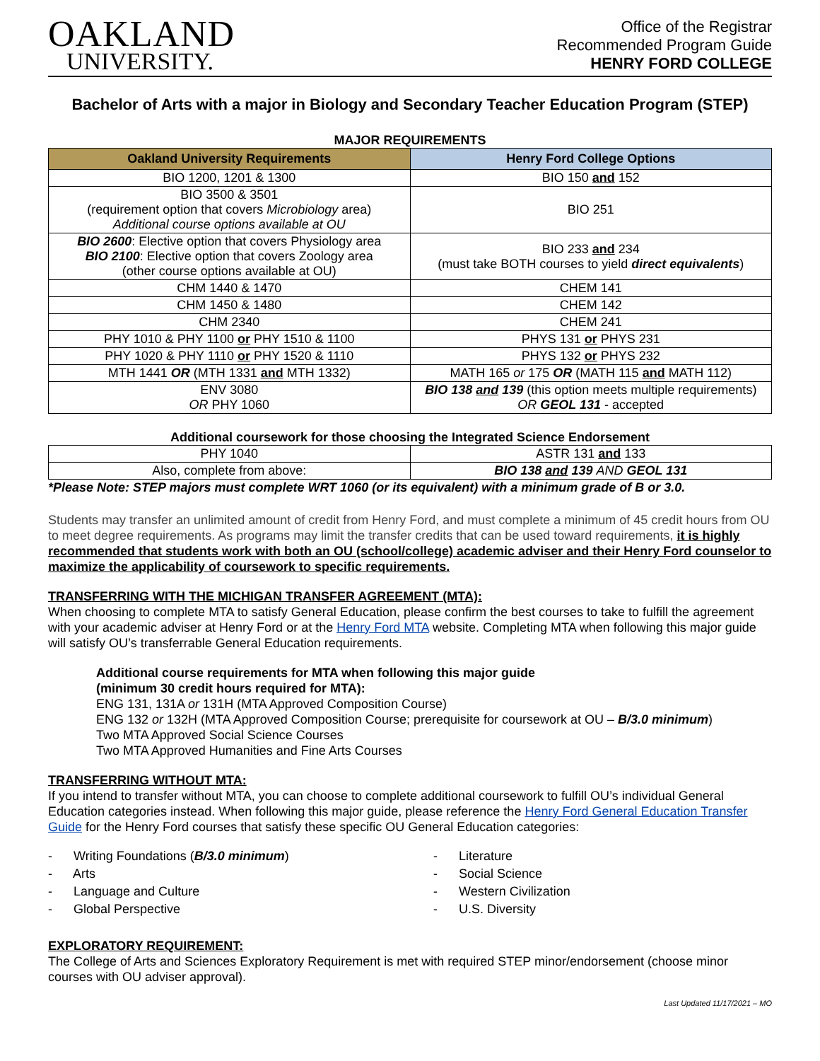OAKLAND
UNIVERSITY.
Office of the Registrar
Recommended Program Guide
HENRY FORD COLLEGE
Bachelor of Arts with a major in Biology and Secondary Teacher Education Program (STEP)
MAJOR REQUIREMENTS
| Oakland University Requirements | Henry Ford College Options |
| --- | --- |
| BIO 1200, 1201 & 1300 | BIO 150 and 152 |
| BIO 3500 & 3501 (requirement option that covers Microbiology area) Additional course options available at OU | BIO 251 |
| BIO 2600 : Elective option that covers Physiology area BIO 2100 : Elective option that covers Zoology area (other course options available at OU) | BIO 233 and 234 (must take BOTH courses to yield direct equivalents ) |
| CHM 1440 & 1470 | CHEM 141 |
| CHM 1450 & 1480 | CHEM 142 |
| CHM 2340 | CHEM 241 |
| PHY 1010 & PHY 1100 or PHY 1510 & 1100 | PHYS 131 or PHYS 231 |
| PHY 1020 & PHY 1110 or PHY 1520 & 1110 | PHYS 132 or PHYS 232 |
| MTH 1441 OR (MTH 1331 and MTH 1332) | MATH 165 or 175 OR (MATH 115 and MATH 112) |
| ENV 3080 OR PHY 1060 | BIO 138 and 139 (this option meets multiple requirements) OR GEOL 131 - accepted |
Additional coursework for those choosing the Integrated Science Endorsement
| PHY 1040 | ASTR 131 and 133 |
| Also, complete from above: | BIO 138 and 139 AND GEOL 131 |
*Please Note: STEP majors must complete WRT 1060 (or its equivalent) with a minimum grade of B or 3.0.
Students may transfer an unlimited amount of credit from Henry Ford, and must complete a minimum of 45 credit hours from OU to meet degree requirements. As programs may limit the transfer credits that can be used toward requirements, it is highly recommended that students work with both an OU (school/college) academic adviser and their Henry Ford counselor to maximize the applicability of coursework to specific requirements.
TRANSFERRING WITH THE MICHIGAN TRANSFER AGREEMENT (MTA):
When choosing to complete MTA to satisfy General Education, please confirm the best courses to take to fulfill the agreement with your academic adviser at Henry Ford or at the Henry Ford MTA website. Completing MTA when following this major guide will satisfy OU’s transferrable General Education requirements.
Additional course requirements for MTA when following this major guide
(minimum 30 credit hours required for MTA):
ENG 131, 131A or 131H (MTA Approved Composition Course)
ENG 132 or 132H (MTA Approved Composition Course; prerequisite for coursework at OU – B/3.0 minimum)
Two MTA Approved Social Science Courses
Two MTA Approved Humanities and Fine Arts Courses
TRANSFERRING WITHOUT MTA:
If you intend to transfer without MTA, you can choose to complete additional coursework to fulfill OU’s individual General Education categories instead. When following this major guide, please reference the Henry Ford General Education Transfer Guide for the Henry Ford courses that satisfy these specific OU General Education categories:
- Writing Foundations (B/3.0 minimum)
- Arts
- Language and Culture
- Global Perspective
- Literature
- Social Science
- Western Civilization
- U.S. Diversity
EXPLORATORY REQUIREMENT:
The College of Arts and Sciences Exploratory Requirement is met with required STEP minor/endorsement (choose minor courses with OU adviser approval).
Last Updated 11/17/2021 – MO